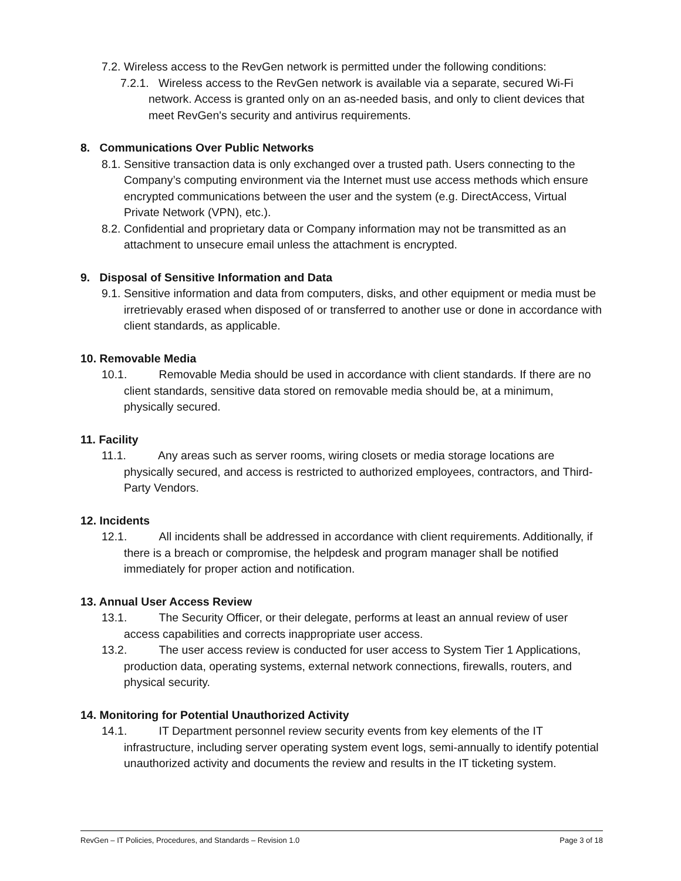7.2. Wireless access to the RevGen network is permitted under the following conditions:
7.2.1. Wireless access to the RevGen network is available via a separate, secured Wi-Fi network. Access is granted only on an as-needed basis, and only to client devices that meet RevGen's security and antivirus requirements.
8. Communications Over Public Networks
8.1. Sensitive transaction data is only exchanged over a trusted path. Users connecting to the Company’s computing environment via the Internet must use access methods which ensure encrypted communications between the user and the system (e.g. DirectAccess, Virtual Private Network (VPN), etc.).
8.2. Confidential and proprietary data or Company information may not be transmitted as an attachment to unsecure email unless the attachment is encrypted.
9. Disposal of Sensitive Information and Data
9.1. Sensitive information and data from computers, disks, and other equipment or media must be irretrievably erased when disposed of or transferred to another use or done in accordance with client standards, as applicable.
10. Removable Media
10.1. Removable Media should be used in accordance with client standards. If there are no client standards, sensitive data stored on removable media should be, at a minimum, physically secured.
11. Facility
11.1. Any areas such as server rooms, wiring closets or media storage locations are physically secured, and access is restricted to authorized employees, contractors, and Third-Party Vendors.
12. Incidents
12.1. All incidents shall be addressed in accordance with client requirements. Additionally, if there is a breach or compromise, the helpdesk and program manager shall be notified immediately for proper action and notification.
13. Annual User Access Review
13.1. The Security Officer, or their delegate, performs at least an annual review of user access capabilities and corrects inappropriate user access.
13.2. The user access review is conducted for user access to System Tier 1 Applications, production data, operating systems, external network connections, firewalls, routers, and physical security.
14. Monitoring for Potential Unauthorized Activity
14.1. IT Department personnel review security events from key elements of the IT infrastructure, including server operating system event logs, semi-annually to identify potential unauthorized activity and documents the review and results in the IT ticketing system.
RevGen – IT Policies, Procedures, and Standards – Revision 1.0 Page 3 of 18